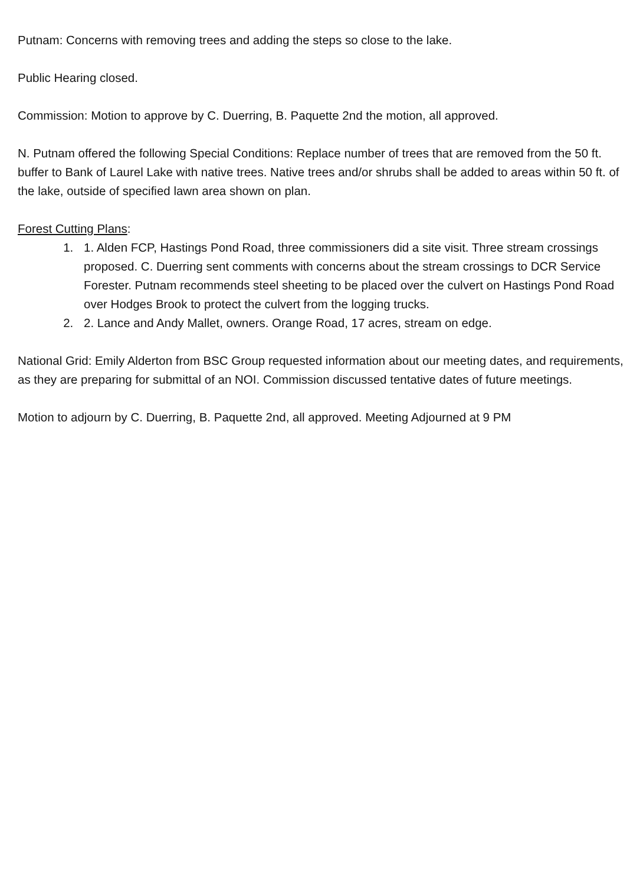Putnam: Concerns with removing trees and adding the steps so close to the lake.
Public Hearing closed.
Commission: Motion to approve by C. Duerring, B. Paquette 2nd the motion, all approved.
N. Putnam offered the following Special Conditions: Replace number of trees that are removed from the 50 ft. buffer to Bank of Laurel Lake with native trees. Native trees and/or shrubs shall be added to areas within 50 ft. of the lake, outside of specified lawn area shown on plan.
Forest Cutting Plans:
1. 1. Alden FCP, Hastings Pond Road, three commissioners did a site visit. Three stream crossings proposed. C. Duerring sent comments with concerns about the stream crossings to DCR Service Forester. Putnam recommends steel sheeting to be placed over the culvert on Hastings Pond Road over Hodges Brook to protect the culvert from the logging trucks.
2. 2. Lance and Andy Mallet, owners. Orange Road, 17 acres, stream on edge.
National Grid: Emily Alderton from BSC Group requested information about our meeting dates, and requirements, as they are preparing for submittal of an NOI. Commission discussed tentative dates of future meetings.
Motion to adjourn by C. Duerring, B. Paquette 2nd, all approved. Meeting Adjourned at 9 PM